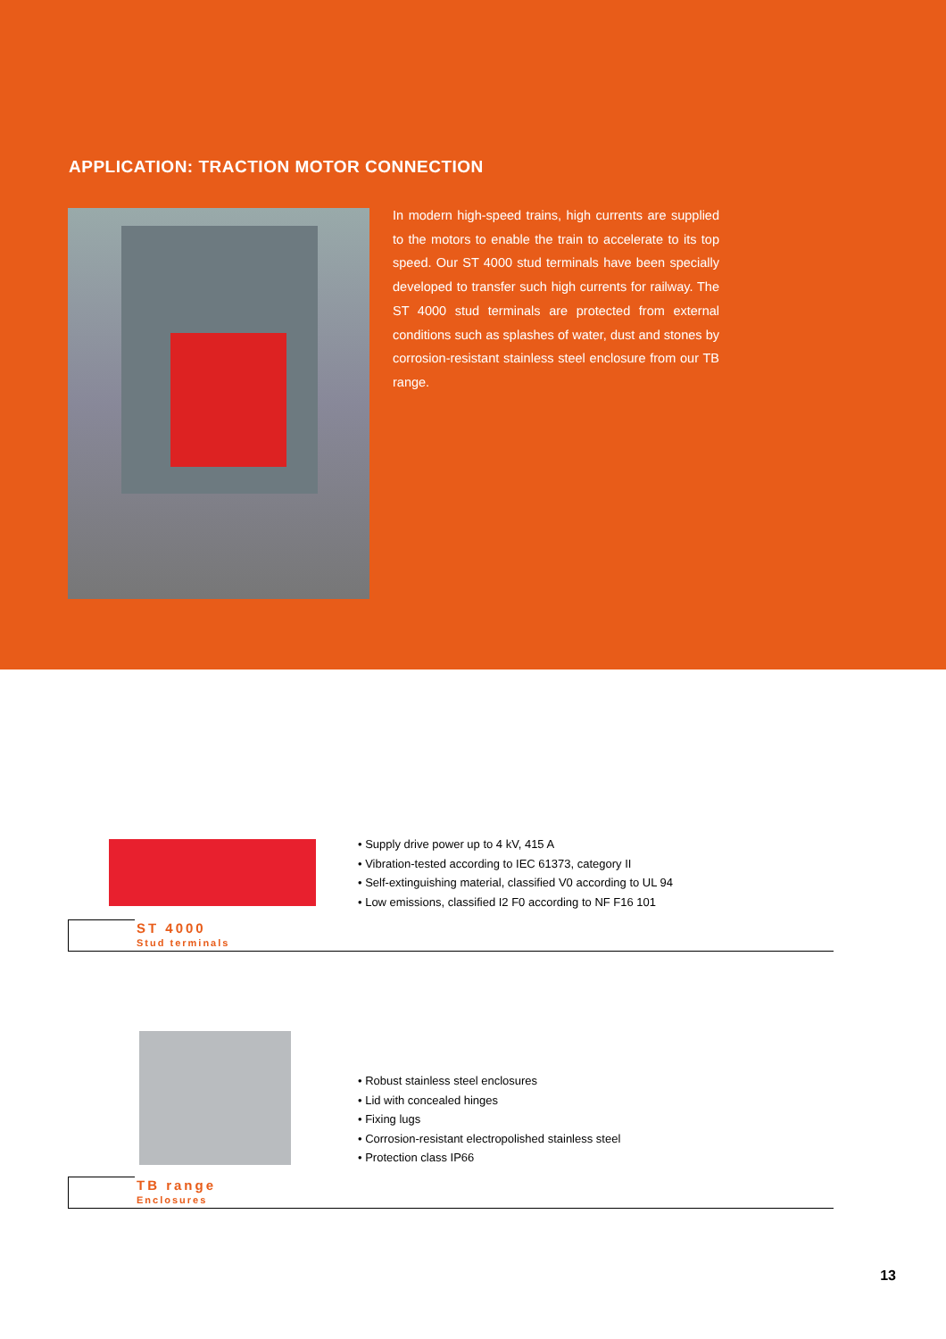APPLICATION: TRACTION MOTOR CONNECTION
In modern high-speed trains, high currents are supplied to the motors to enable the train to accelerate to its top speed. Our ST 4000 stud terminals have been specially developed to transfer such high currents for railway. The ST 4000 stud terminals are protected from external conditions such as splashes of water, dust and stones by corrosion-resistant stainless steel enclosure from our TB range.
ST 4000
Stud terminals
• Supply drive power up to 4 kV, 415 A
• Vibration-tested according to IEC 61373, category II
• Self-extinguishing material, classified V0 according to UL 94
• Low emissions, classified I2 F0 according to NF F16 101
TB range
Enclosures
• Robust stainless steel enclosures
• Lid with concealed hinges
• Fixing lugs
• Corrosion-resistant electropolished stainless steel
• Protection class IP66
13